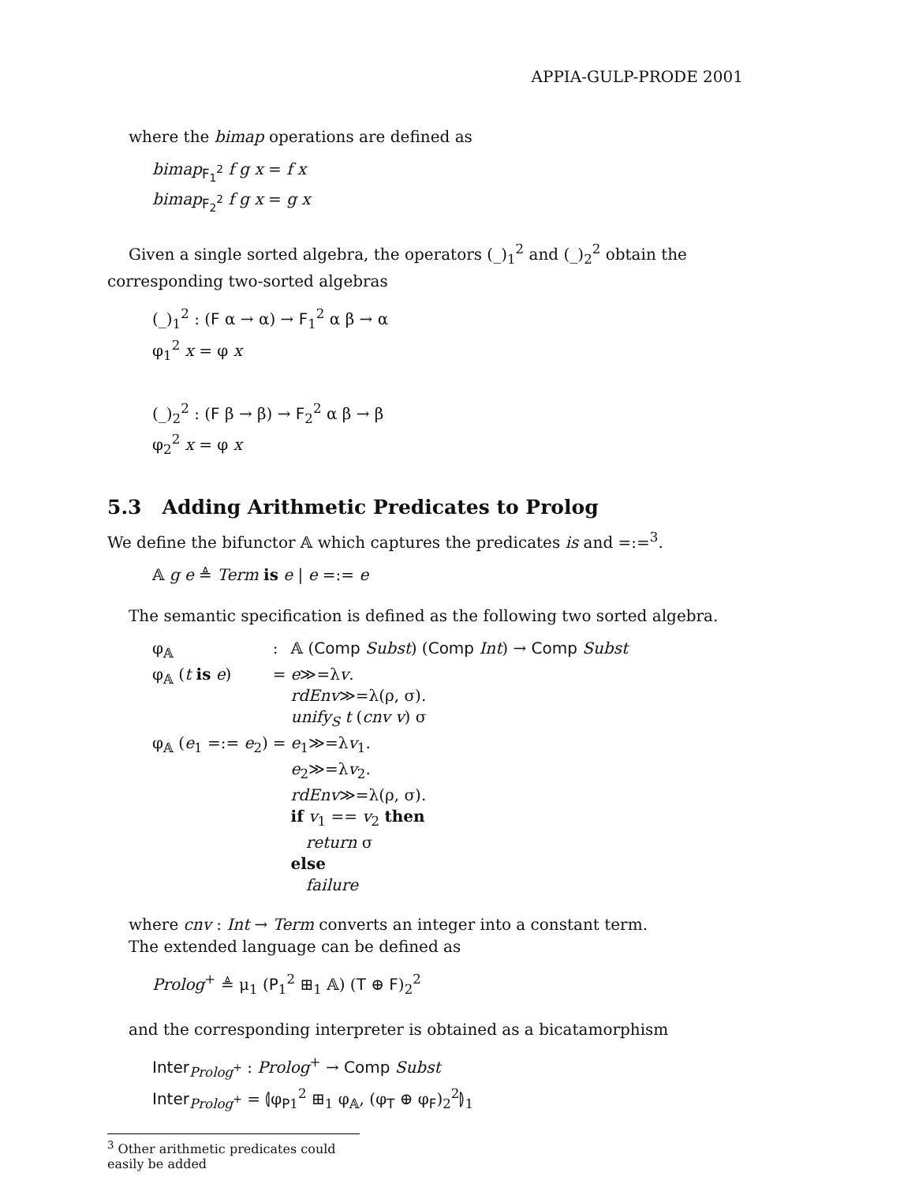APPIA-GULP-PRODE 2001
where the bimap operations are defined as
bimap<sub>F<sub>1</sub><sup>2</sup></sub> f g x = f x
bimap<sub>F<sub>2</sub><sup>2</sup></sub> f g x = g x
Given a single sorted algebra, the operators (_)<sub>1</sub><sup>2</sup> and (_)<sub>2</sub><sup>2</sup> obtain the corresponding two-sorted algebras
(_)<sub>1</sub><sup>2</sup> : (F α → α) → F<sub>1</sub><sup>2</sup> α β → α
φ<sub>1</sub><sup>2</sup> x = φ x
(_)<sub>2</sub><sup>2</sup> : (F β → β) → F<sub>2</sub><sup>2</sup> α β → β
φ<sub>2</sub><sup>2</sup> x = φ x
5.3 Adding Arithmetic Predicates to Prolog
We define the bifunctor 𝔸 which captures the predicates is and =:=<sup>3</sup>.
𝔸 g e ≜ Term is e | e =:= e
The semantic specification is defined as the following two sorted algebra.
| φ<sub>𝔸</sub> | : | 𝔸 ( Comp Subst ) ( Comp Int ) → Comp Subst |
| φ<sub>𝔸</sub> ( t is e ) | = | e ≫=λ v . rdEnv ≫=λ(ρ, σ). unify<sub>S</sub> t ( cnv v ) σ |
| φ<sub>𝔸</sub> ( e<sub>1</sub> =:= e<sub>2</sub>) | = | e<sub>1</sub>≫=λ v<sub>1</sub>. e<sub>2</sub>≫=λ v<sub>2</sub>. rdEnv ≫=λ(ρ, σ). if v<sub>1</sub> == v<sub>2</sub> then return σ else failure |
where cnv : Int → Term converts an integer into a constant term.
The extended language can be defined as
Prolog<sup>+</sup> ≜ μ<sub>1</sub> (P<sub>1</sub><sup>2</sup> ⊞<sub>1</sub> 𝔸) (T ⊕ F)<sub>2</sub><sup>2</sup>
and the corresponding interpreter is obtained as a bicatamorphism
Inter<sub>Prolog<sup>+</sup></sub> : Prolog<sup>+</sup> → Comp Subst
Inter<sub>Prolog<sup>+</sup></sub> = ⦇φ<sub>P</sub><sub>1</sub><sup>2</sup> ⊞<sub>1</sub> φ<sub>𝔸</sub>, (φ<sub>T</sub> ⊕ φ<sub>F</sub>)<sub>2</sub><sup>2</sup>⦈<sub>1</sub>
<sup>3</sup> Other arithmetic predicates could easily be added